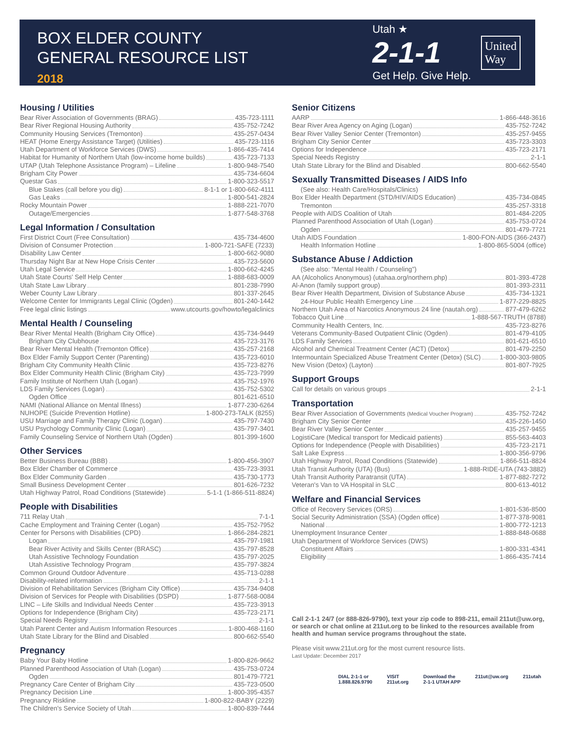BOX ELDER COUNTY
GENERAL RESOURCE LIST
2018
Utah ★
2-1-1
Get Help. Give Help.
United
Way
Housing / Utilities
Bear River Association of Governments (BRAG) 435-723-1111
Bear River Regional Housing Authority 435-752-7242
Community Housing Services (Tremonton) 435-257-0434
HEAT (Home Energy Assistance Target) (Utilities) 435-723-1116
Utah Department of Workforce Services (DWS) 1-866-435-7414
Habitat for Humanity of Northern Utah (low-income home builds) 435-723-7133
UTAP (Utah Telephone Assistance Program) – Lifeline 1-800-948-7540
Brigham City Power 435-734-6604
Questar Gas 1-800-323-5517
Blue Stakes (call before you dig) 8-1-1 or 1-800-662-4111
Gas Leaks 1-800-541-2824
Rocky Mountain Power 1-888-221-7070
Outage/Emergencies 1-877-548-3768
Legal Information / Consultation
First District Court (Free Consultation) 435-734-4600
Division of Consumer Protection 1-800-721-SAFE (7233)
Disability Law Center 1-800-662-9080
Thursday Night Bar at New Hope Crisis Center 435-723-5600
Utah Legal Service 1-800-662-4245
Utah State Courts' Self Help Center 1-888-683-0009
Utah State Law Library 801-238-7990
Weber County Law Library 801-337-2645
Welcome Center for Immigrants Legal Clinic (Ogden) 801-240-1442
Free legal clinic listings www.utcourts.gov/howto/legalclinics
Mental Health / Counseling
Bear River Mental Health (Brigham City Office) 435-734-9449
Brigham City Clubhouse 435-723-3176
Bear River Mental Health (Tremonton Office) 435-257-2168
Box Elder Family Support Center (Parenting) 435-723-6010
Brigham City Community Health Clinic 435-723-8276
Box Elder Community Health Clinic (Brigham City) 435-723-7999
Family Institute of Northern Utah (Logan) 435-752-1976
LDS Family Services (Logan) 435-752-5302
Ogden Office 801-621-6510
NAMI (National Alliance on Mental Illness) 1-877-230-6264
NUHOPE (Suicide Prevention Hotline) 1-800-273-TALK (8255)
USU Marriage and Family Therapy Clinic (Logan) 435-797-7430
USU Psychology Community Clinic (Logan) 435-797-3401
Family Counseling Service of Northern Utah (Ogden) 801-399-1600
Other Services
Better Business Bureau (BBB) 1-800-456-3907
Box Elder Chamber of Commerce 435-723-3931
Box Elder Community Garden 435-730-1773
Small Business Development Center 801-626-7232
Utah Highway Patrol, Road Conditions (Statewide) 5-1-1 (1-866-511-8824)
People with Disabilities
711 Relay Utah 7-1-1
Cache Employment and Training Center (Logan) 435-752-7952
Center for Persons with Disabilities (CPD) 1-866-284-2821
Logan 435-797-1981
Bear River Activity and Skills Center (BRASC) 435-797-8528
Utah Assistive Technology Foundation 435-797-2025
Utah Assistive Technology Program 435-797-3824
Common Ground Outdoor Adventure 435-713-0288
Disability-related information 2-1-1
Division of Rehabilitation Services (Brigham City Office) 435-734-9408
Division of Services for People with Disabilities (DSPD) 1-877-568-0084
LINC – Life Skills and Individual Needs Center 435-723-3913
Options for Independence (Brigham City) 435-723-2171
Special Needs Registry 2-1-1
Utah Parent Center and Autism Information Resources 1-800-468-1160
Utah State Library for the Blind and Disabled 800-662-5540
Pregnancy
Baby Your Baby Hotline 1-800-826-9662
Planned Parenthood Association of Utah (Logan) 435-753-0724
Ogden 801-479-7721
Pregnancy Care Center of Brigham City 435-723-0500
Pregnancy Decision Line 1-800-395-4357
Pregnancy Riskline 1-800-822-BABY (2229)
The Children's Service Society of Utah 1-800-839-7444
Senior Citizens
AARP 1-866-448-3616
Bear River Area Agency on Aging (Logan) 435-752-7242
Bear River Valley Senior Center (Tremonton) 435-257-9455
Brigham City Senior Center 435-723-3303
Options for Independence 435-723-2171
Special Needs Registry 2-1-1
Utah State Library for the Blind and Disabled 800-662-5540
Sexually Transmitted Diseases / AIDS Info
(See also: Health Care/Hospitals/Clinics)
Box Elder Health Department (STD/HIV/AIDS Education) 435-734-0845
Tremonton 435-257-3318
People with AIDS Coalition of Utah 801-484-2205
Planned Parenthood Association of Utah (Logan) 435-753-0724
Ogden 801-479-7721
Utah AIDS Foundation 1-800-FON-AIDS (366-2437)
Health Information Hotline 1-800-865-5004 (office)
Substance Abuse / Addiction
(See also: "Mental Health / Counseling")
AA (Alcoholics Anonymous) (utahaa.org/northern.php) 801-393-4728
Al-Anon (family support group) 801-393-2311
Bear River Health Department, Division of Substance Abuse 435-734-1321
24-Hour Public Health Emergency Line 1-877-229-8825
Northern Utah Area of Narcotics Anonymous 24 line (nautah.org) 877-479-6262
Tobacco Quit Line 1-888-567-TRUTH (8788)
Community Health Centers, Inc. 435-723-8276
Veterans Community-Based Outpatient Clinic (Ogden) 801-479-4105
LDS Family Services 801-621-6510
Alcohol and Chemical Treatment Center (ACT) (Detox) 801-479-2250
Intermountain Specialized Abuse Treatment Center (Detox) (SLC) 1-800-303-9805
New Vision (Detox) (Layton) 801-807-7925
Support Groups
Call for details on various groups 2-1-1
Transportation
Bear River Association of Governments (Medical Voucher Program) 435-752-7242
Brigham City Senior Center 435-226-1450
Bear River Valley Senior Center 435-257-9455
LogistiCare (Medical transport for Medicaid patients) 855-563-4403
Options for Independence (People with Disabilities) 435-723-2171
Salt Lake Express 1-800-356-9796
Utah Highway Patrol, Road Conditions (Statewide) 1-866-511-8824
Utah Transit Authority (UTA) (Bus) 1-888-RIDE-UTA (743-3882)
Utah Transit Authority Paratransit (UTA) 1-877-882-7272
Veteran's Van to VA Hospital in SLC 800-613-4012
Welfare and Financial Services
Office of Recovery Services (ORS) 1-801-536-8500
Social Security Administration (SSA) (Ogden office) 1-877-378-9081
National 1-800-772-1213
Unemployment Insurance Center 1-888-848-0688
Utah Department of Workforce Services (DWS)
Constituent Affairs 1-800-331-4341
Eligibility 1-866-435-7414
Call 2-1-1 24/7 (or 888-826-9790), text your zip code to 898-211, email 211ut@uw.org, or search or chat online at 211ut.org to be linked to the resources available from health and human service programs throughout the state.
Please visit www.211ut.org for the most current resource lists.
Last Update: December 2017
DIAL 2-1-1 or
1.888.826.9790 VISIT
211ut.org Download the
2-1-1 UTAH APP 211ut@uw.org 211utah